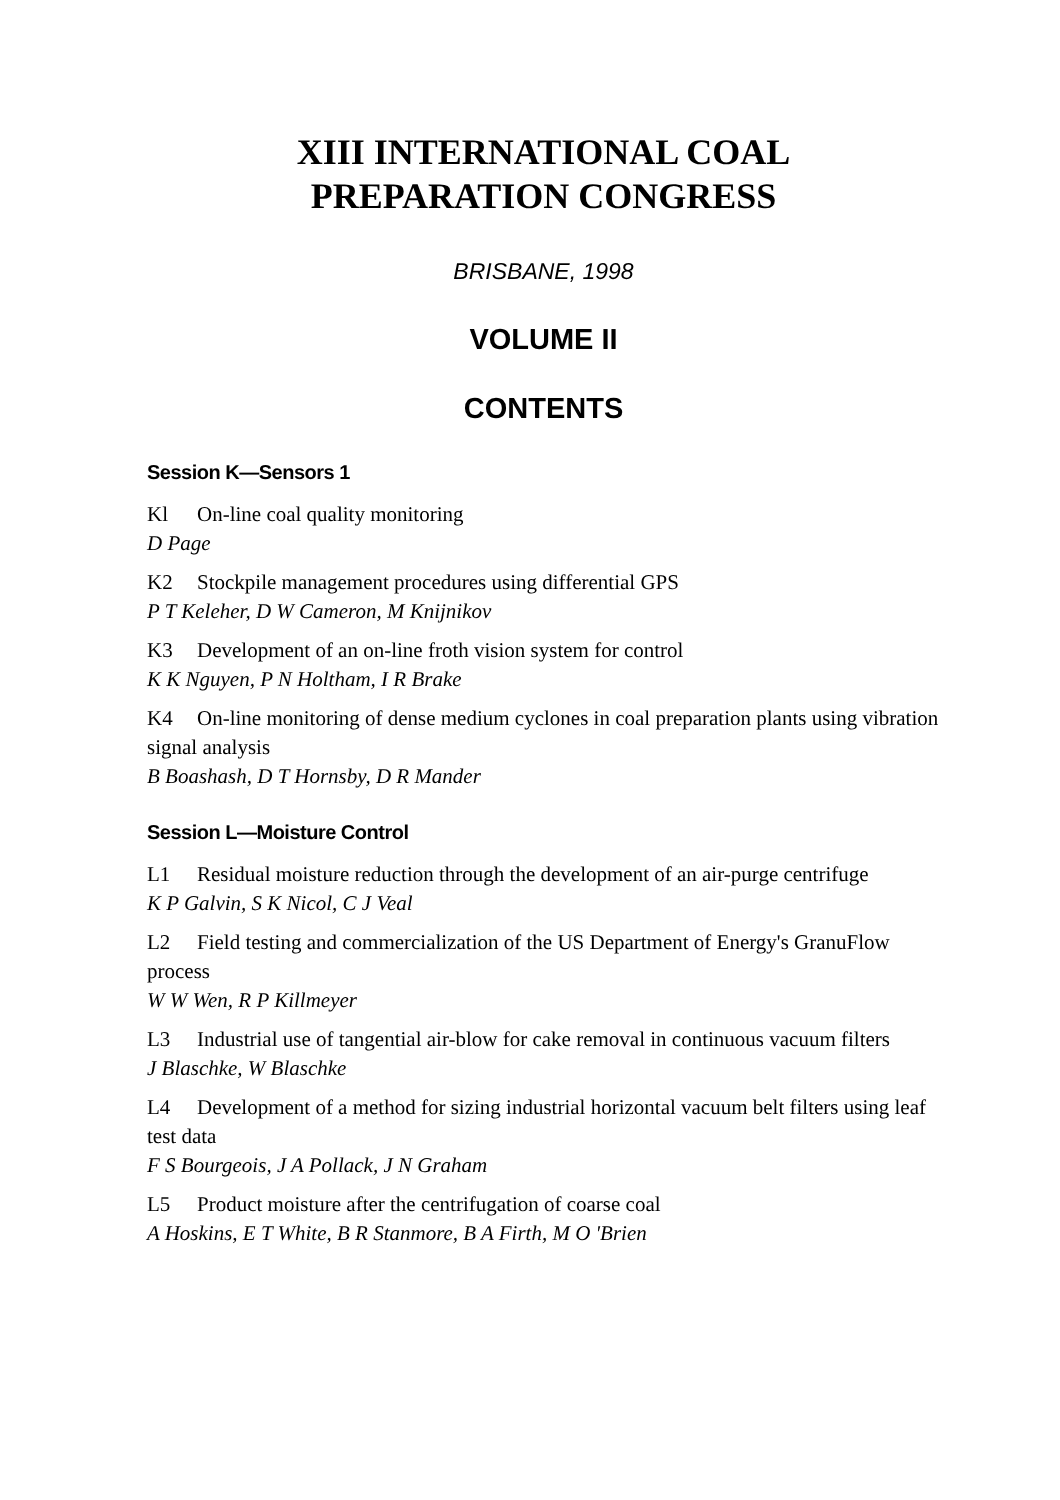XIII INTERNATIONAL COAL
PREPARATION CONGRESS
BRISBANE, 1998
VOLUME II
CONTENTS
Session K—Sensors 1
Kl On-line coal quality monitoring
D Page
K2 Stockpile management procedures using differential GPS
P T Keleher, D W Cameron, M Knijnikov
K3 Development of an on-line froth vision system for control
K K Nguyen, P N Holtham, I R Brake
K4 On-line monitoring of dense medium cyclones in coal preparation plants using vibration signal analysis
B Boashash, D T Hornsby, D R Mander
Session L—Moisture Control
L1 Residual moisture reduction through the development of an air-purge centrifuge
K P Galvin, S K Nicol, C J Veal
L2 Field testing and commercialization of the US Department of Energy's GranuFlow process
W W Wen, R P Killmeyer
L3 Industrial use of tangential air-blow for cake removal in continuous vacuum filters
J Blaschke, W Blaschke
L4 Development of a method for sizing industrial horizontal vacuum belt filters using leaf test data
F S Bourgeois, J A Pollack, J N Graham
L5 Product moisture after the centrifugation of coarse coal
A Hoskins, E T White, B R Stanmore, B A Firth, M O 'Brien